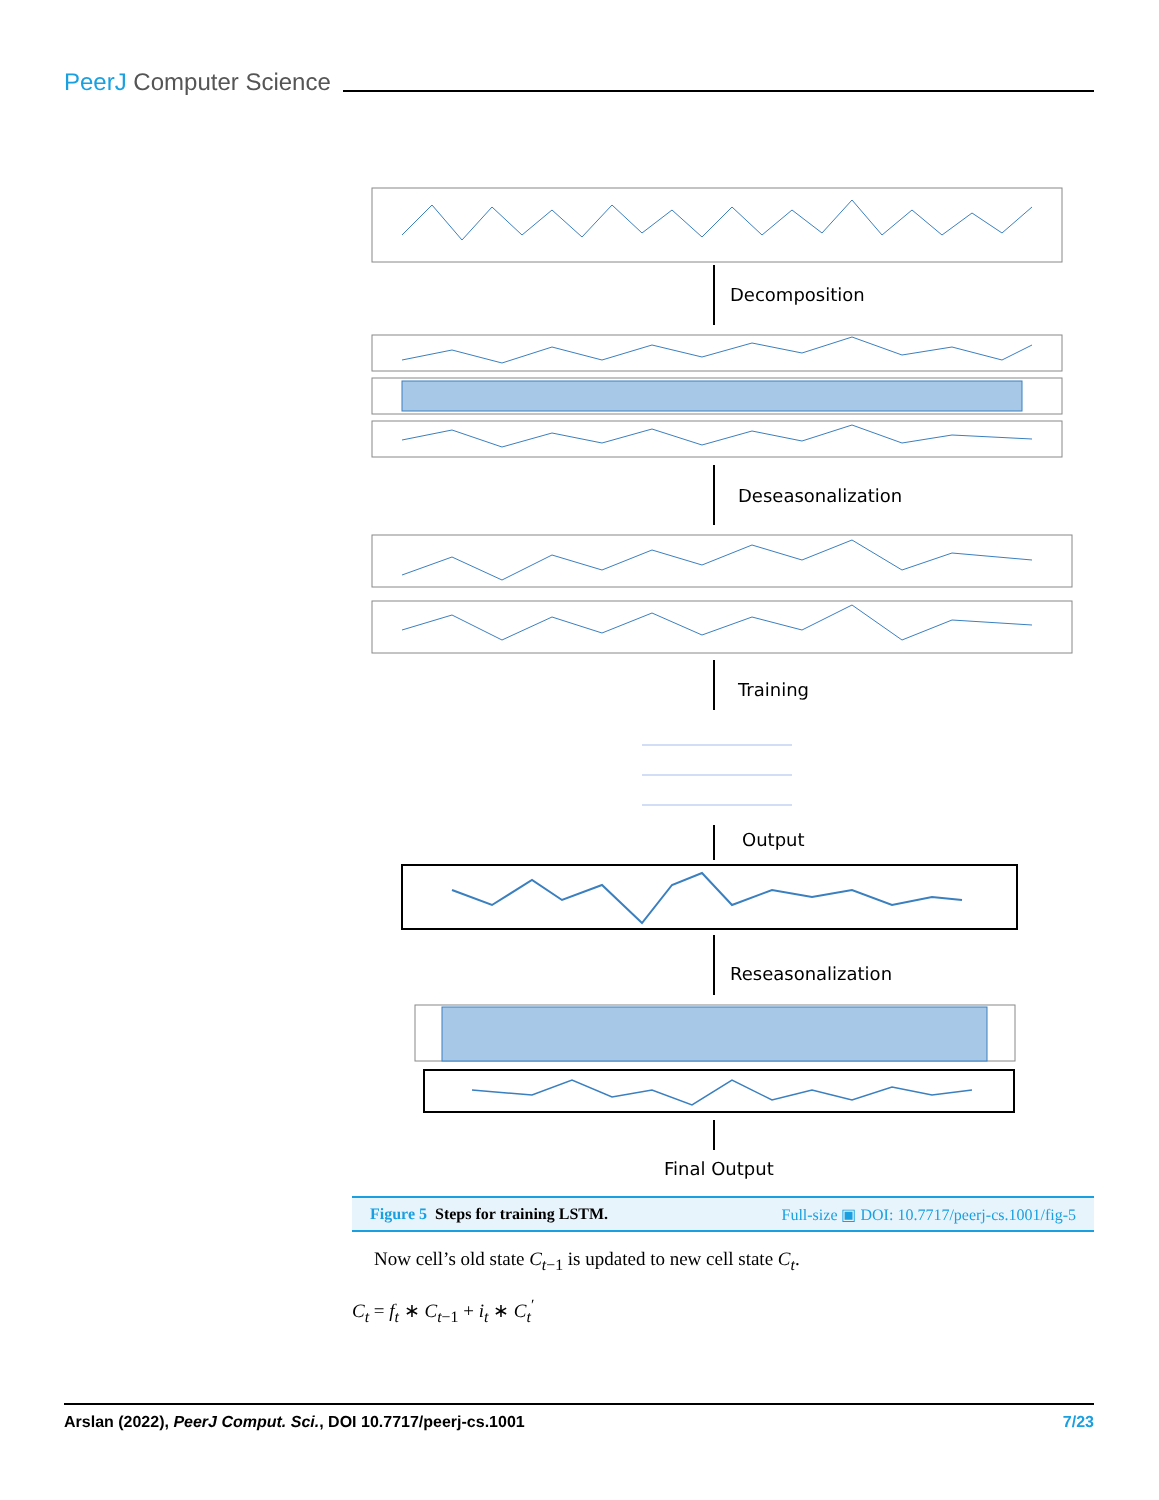PeerJ Computer Science
Decomposition
Deseasonalization
Training
Output
Reseasonalization
Final Output
Figure 5 Steps for training LSTM. Full-size ▣ DOI: 10.7717/peerj-cs.1001/fig-5
Now cell’s old state C<sub>t−1</sub> is updated to new cell state C<sub>t</sub>.
C<sub>t</sub> = f<sub>t</sub> ∗ C<sub>t−1</sub> + i<sub>t</sub> ∗ C<sub>t</sub><sup>′</sup>
Arslan (2022), PeerJ Comput. Sci., DOI 10.7717/peerj-cs.1001 7/23